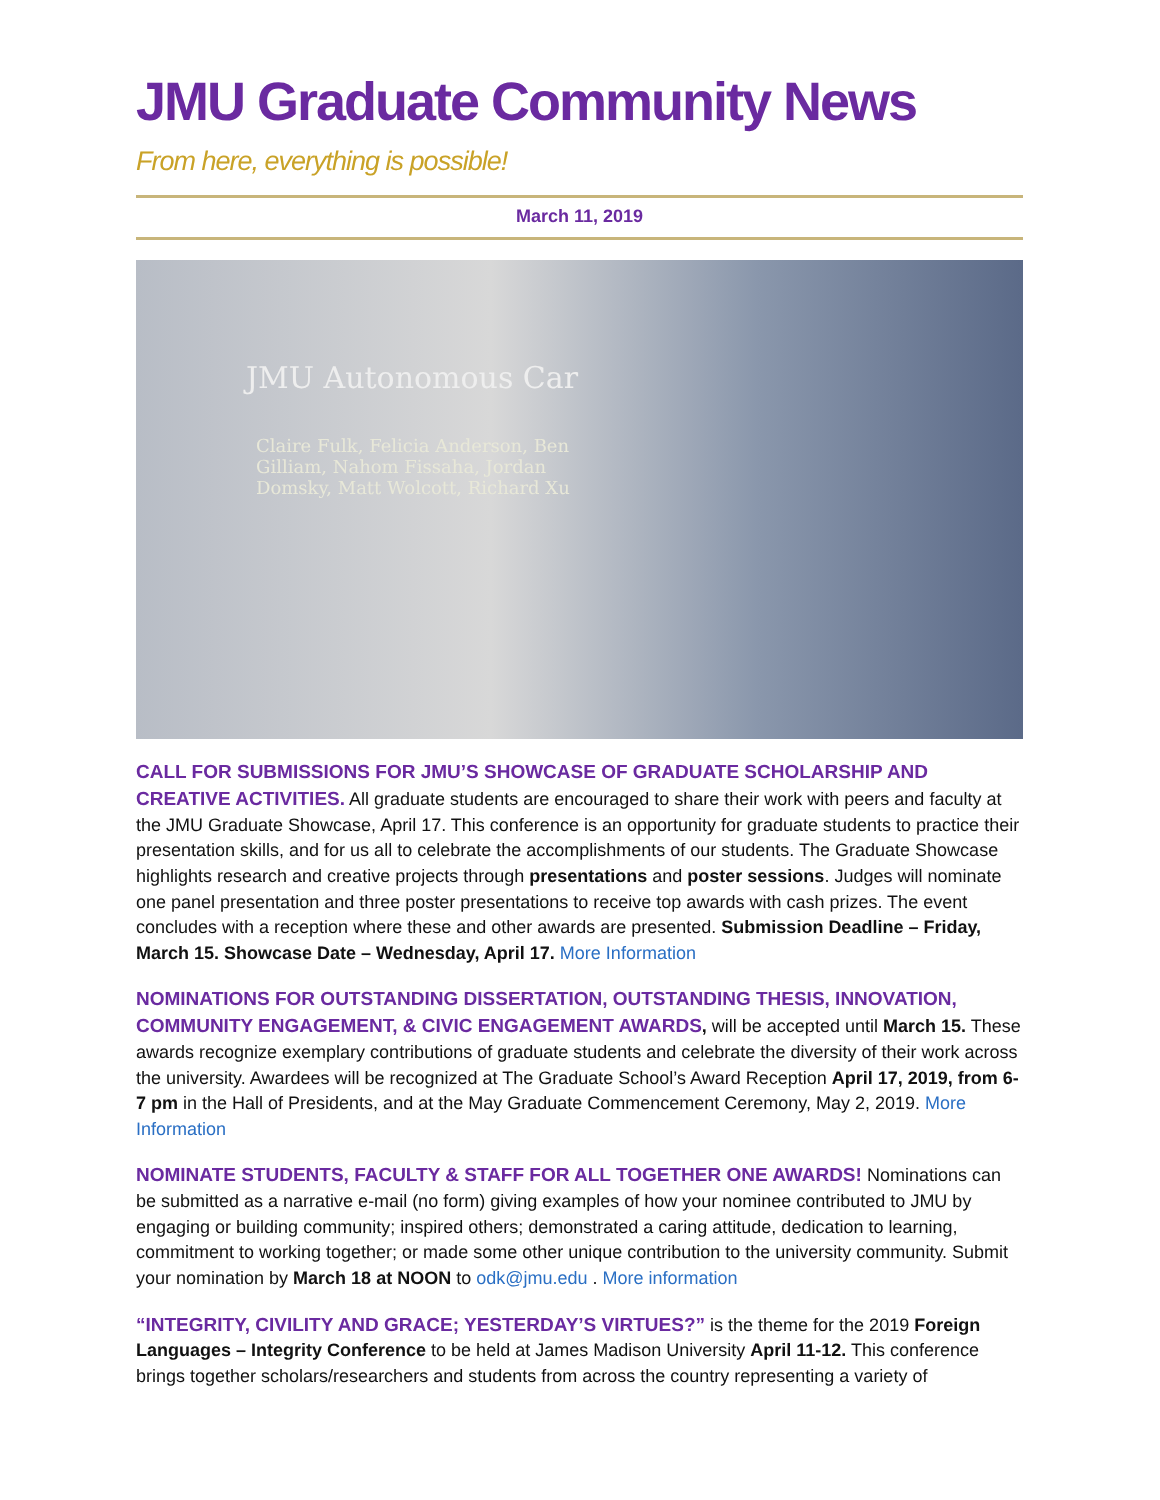JMU Graduate Community News
From here, everything is possible!
March 11, 2019
JMU Autonomous Car
Claire Fulk, Felicia Anderson, Ben Gilliam, Nahom Fissaha, Jordan Domsky, Matt Wolcott, Richard Xu
CALL FOR SUBMISSIONS FOR JMU’S SHOWCASE OF GRADUATE SCHOLARSHIP AND CREATIVE ACTIVITIES. All graduate students are encouraged to share their work with peers and faculty at the JMU Graduate Showcase, April 17. This conference is an opportunity for graduate students to practice their presentation skills, and for us all to celebrate the accomplishments of our students. The Graduate Showcase highlights research and creative projects through presentations and poster sessions. Judges will nominate one panel presentation and three poster presentations to receive top awards with cash prizes. The event concludes with a reception where these and other awards are presented. Submission Deadline – Friday, March 15. Showcase Date – Wednesday, April 17. More Information
NOMINATIONS FOR OUTSTANDING DISSERTATION, OUTSTANDING THESIS, INNOVATION, COMMUNITY ENGAGEMENT, & CIVIC ENGAGEMENT AWARDS, will be accepted until March 15. These awards recognize exemplary contributions of graduate students and celebrate the diversity of their work across the university. Awardees will be recognized at The Graduate School’s Award Reception April 17, 2019, from 6-7 pm in the Hall of Presidents, and at the May Graduate Commencement Ceremony, May 2, 2019. More Information
NOMINATE STUDENTS, FACULTY & STAFF FOR ALL TOGETHER ONE AWARDS! Nominations can be submitted as a narrative e-mail (no form) giving examples of how your nominee contributed to JMU by engaging or building community; inspired others; demonstrated a caring attitude, dedication to learning, commitment to working together; or made some other unique contribution to the university community. Submit your nomination by March 18 at NOON to odk@jmu.edu . More information
“INTEGRITY, CIVILITY AND GRACE; YESTERDAY’S VIRTUES?” is the theme for the 2019 Foreign Languages – Integrity Conference to be held at James Madison University April 11-12. This conference brings together scholars/researchers and students from across the country representing a variety of